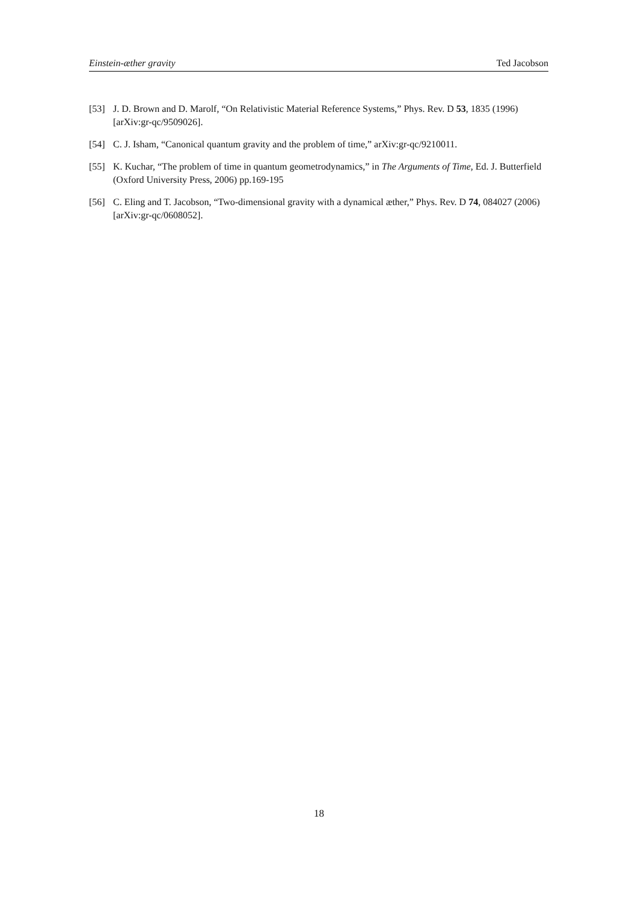Einstein-æther gravity Ted Jacobson
[53] J. D. Brown and D. Marolf, “On Relativistic Material Reference Systems,” Phys. Rev. D 53, 1835 (1996) [arXiv:gr-qc/9509026].
[54] C. J. Isham, “Canonical quantum gravity and the problem of time,” arXiv:gr-qc/9210011.
[55] K. Kuchar, “The problem of time in quantum geometrodynamics,” in The Arguments of Time, Ed. J. Butterfield (Oxford University Press, 2006) pp.169-195
[56] C. Eling and T. Jacobson, “Two-dimensional gravity with a dynamical æther,” Phys. Rev. D 74, 084027 (2006) [arXiv:gr-qc/0608052].
18